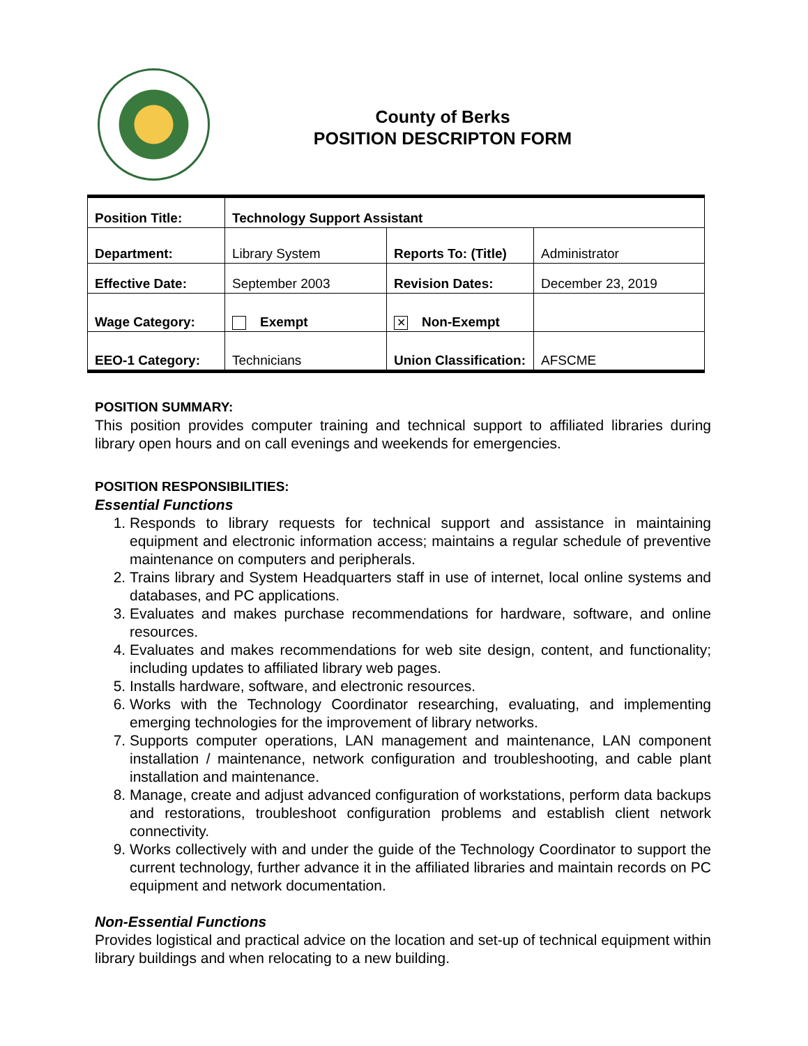County of Berks
POSITION DESCRIPTON FORM
| Position Title: | Technology Support Assistant | | |
| Department: | Library System | Reports To: (Title) | Administrator |
| Effective Date: | September 2003 | Revision Dates: | December 23, 2019 |
| Wage Category: | Exempt | ✕ Non-Exempt | |
| EEO-1 Category: | Technicians | Union Classification: | AFSCME |
POSITION SUMMARY:
This position provides computer training and technical support to affiliated libraries during library open hours and on call evenings and weekends for emergencies.
POSITION RESPONSIBILITIES:
Essential Functions
1. Responds to library requests for technical support and assistance in maintaining equipment and electronic information access; maintains a regular schedule of preventive maintenance on computers and peripherals.
2. Trains library and System Headquarters staff in use of internet, local online systems and databases, and PC applications.
3. Evaluates and makes purchase recommendations for hardware, software, and online resources.
4. Evaluates and makes recommendations for web site design, content, and functionality; including updates to affiliated library web pages.
5. Installs hardware, software, and electronic resources.
6. Works with the Technology Coordinator researching, evaluating, and implementing emerging technologies for the improvement of library networks.
7. Supports computer operations, LAN management and maintenance, LAN component installation / maintenance, network configuration and troubleshooting, and cable plant installation and maintenance.
8. Manage, create and adjust advanced configuration of workstations, perform data backups and restorations, troubleshoot configuration problems and establish client network connectivity.
9. Works collectively with and under the guide of the Technology Coordinator to support the current technology, further advance it in the affiliated libraries and maintain records on PC equipment and network documentation.
Non-Essential Functions
Provides logistical and practical advice on the location and set-up of technical equipment within library buildings and when relocating to a new building.